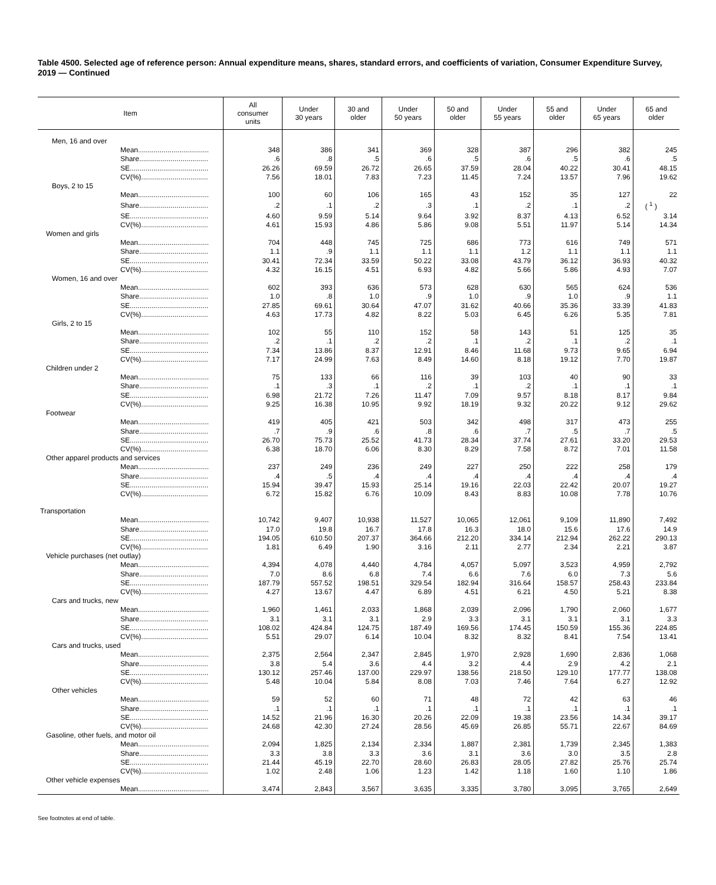Table 4500. Selected age of reference person: Annual expenditure means, shares, standard errors, and coefficients of variation, Consumer Expenditure Survey, 2019 — Continued
| Item | All consumer units | Under 30 years | 30 and older | Under 50 years | 50 and older | Under 55 years | 55 and older | Under 65 years | 65 and older |
| --- | --- | --- | --- | --- | --- | --- | --- | --- | --- |
| Men, 16 and over | | | | | | | | | |
| Mean.................................... | 348 | 386 | 341 | 369 | 328 | 387 | 296 | 382 | 245 |
| Share................................... | .6 | .8 | .5 | .6 | .5 | .6 | .5 | .6 | .5 |
| SE........................................ | 26.26 | 69.59 | 26.72 | 26.65 | 37.59 | 28.04 | 40.22 | 30.41 | 48.15 |
| CV(%).................................. | 7.56 | 18.01 | 7.83 | 7.23 | 11.45 | 7.24 | 13.57 | 7.96 | 19.62 |
| Boys, 2 to 15 | | | | | | | | | |
| Mean.................................... | 100 | 60 | 106 | 165 | 43 | 152 | 35 | 127 | 22 |
| Share................................... | .2 | .1 | .2 | .3 | .1 | .2 | .1 | .2 | ( <sup>1</sup> ) |
| SE........................................ | 4.60 | 9.59 | 5.14 | 9.64 | 3.92 | 8.37 | 4.13 | 6.52 | 3.14 |
| CV(%).................................. | 4.61 | 15.93 | 4.86 | 5.86 | 9.08 | 5.51 | 11.97 | 5.14 | 14.34 |
| Women and girls | | | | | | | | | |
| Mean.................................... | 704 | 448 | 745 | 725 | 686 | 773 | 616 | 749 | 571 |
| Share................................... | 1.1 | .9 | 1.1 | 1.1 | 1.1 | 1.2 | 1.1 | 1.1 | 1.1 |
| SE........................................ | 30.41 | 72.34 | 33.59 | 50.22 | 33.08 | 43.79 | 36.12 | 36.93 | 40.32 |
| CV(%).................................. | 4.32 | 16.15 | 4.51 | 6.93 | 4.82 | 5.66 | 5.86 | 4.93 | 7.07 |
| Women, 16 and over | | | | | | | | | |
| Mean.................................... | 602 | 393 | 636 | 573 | 628 | 630 | 565 | 624 | 536 |
| Share................................... | 1.0 | .8 | 1.0 | .9 | 1.0 | .9 | 1.0 | .9 | 1.1 |
| SE........................................ | 27.85 | 69.61 | 30.64 | 47.07 | 31.62 | 40.66 | 35.36 | 33.39 | 41.83 |
| CV(%).................................. | 4.63 | 17.73 | 4.82 | 8.22 | 5.03 | 6.45 | 6.26 | 5.35 | 7.81 |
| Girls, 2 to 15 | | | | | | | | | |
| Mean.................................... | 102 | 55 | 110 | 152 | 58 | 143 | 51 | 125 | 35 |
| Share................................... | .2 | .1 | .2 | .2 | .1 | .2 | .1 | .2 | .1 |
| SE........................................ | 7.34 | 13.86 | 8.37 | 12.91 | 8.46 | 11.68 | 9.73 | 9.65 | 6.94 |
| CV(%).................................. | 7.17 | 24.99 | 7.63 | 8.49 | 14.60 | 8.18 | 19.12 | 7.70 | 19.87 |
| Children under 2 | | | | | | | | | |
| Mean.................................... | 75 | 133 | 66 | 116 | 39 | 103 | 40 | 90 | 33 |
| Share................................... | .1 | .3 | .1 | .2 | .1 | .2 | .1 | .1 | .1 |
| SE........................................ | 6.98 | 21.72 | 7.26 | 11.47 | 7.09 | 9.57 | 8.18 | 8.17 | 9.84 |
| CV(%).................................. | 9.25 | 16.38 | 10.95 | 9.92 | 18.19 | 9.32 | 20.22 | 9.12 | 29.62 |
| Footwear | | | | | | | | | |
| Mean.................................... | 419 | 405 | 421 | 503 | 342 | 498 | 317 | 473 | 255 |
| Share................................... | .7 | .9 | .6 | .8 | .6 | .7 | .5 | .7 | .5 |
| SE........................................ | 26.70 | 75.73 | 25.52 | 41.73 | 28.34 | 37.74 | 27.61 | 33.20 | 29.53 |
| CV(%).................................. | 6.38 | 18.70 | 6.06 | 8.30 | 8.29 | 7.58 | 8.72 | 7.01 | 11.58 |
| Other apparel products and services | | | | | | | | | |
| Mean.................................... | 237 | 249 | 236 | 249 | 227 | 250 | 222 | 258 | 179 |
| Share................................... | .4 | .5 | .4 | .4 | .4 | .4 | .4 | .4 | .4 |
| SE........................................ | 15.94 | 39.47 | 15.93 | 25.14 | 19.16 | 22.03 | 22.42 | 20.07 | 19.27 |
| CV(%).................................. | 6.72 | 15.82 | 6.76 | 10.09 | 8.43 | 8.83 | 10.08 | 7.78 | 10.76 |
| Transportation | | | | | | | | | |
| Mean.................................... | 10,742 | 9,407 | 10,938 | 11,527 | 10,065 | 12,061 | 9,109 | 11,890 | 7,492 |
| Share................................... | 17.0 | 19.8 | 16.7 | 17.8 | 16.3 | 18.0 | 15.6 | 17.6 | 14.9 |
| SE........................................ | 194.05 | 610.50 | 207.37 | 364.66 | 212.20 | 334.14 | 212.94 | 262.22 | 290.13 |
| CV(%).................................. | 1.81 | 6.49 | 1.90 | 3.16 | 2.11 | 2.77 | 2.34 | 2.21 | 3.87 |
| Vehicle purchases (net outlay) | | | | | | | | | |
| Mean.................................... | 4,394 | 4,078 | 4,440 | 4,784 | 4,057 | 5,097 | 3,523 | 4,959 | 2,792 |
| Share................................... | 7.0 | 8.6 | 6.8 | 7.4 | 6.6 | 7.6 | 6.0 | 7.3 | 5.6 |
| SE........................................ | 187.79 | 557.52 | 198.51 | 329.54 | 182.94 | 316.64 | 158.57 | 258.43 | 233.84 |
| CV(%).................................. | 4.27 | 13.67 | 4.47 | 6.89 | 4.51 | 6.21 | 4.50 | 5.21 | 8.38 |
| Cars and trucks, new | | | | | | | | | |
| Mean.................................... | 1,960 | 1,461 | 2,033 | 1,868 | 2,039 | 2,096 | 1,790 | 2,060 | 1,677 |
| Share................................... | 3.1 | 3.1 | 3.1 | 2.9 | 3.3 | 3.1 | 3.1 | 3.1 | 3.3 |
| SE........................................ | 108.02 | 424.84 | 124.75 | 187.49 | 169.56 | 174.45 | 150.59 | 155.36 | 224.85 |
| CV(%).................................. | 5.51 | 29.07 | 6.14 | 10.04 | 8.32 | 8.32 | 8.41 | 7.54 | 13.41 |
| Cars and trucks, used | | | | | | | | | |
| Mean.................................... | 2,375 | 2,564 | 2,347 | 2,845 | 1,970 | 2,928 | 1,690 | 2,836 | 1,068 |
| Share................................... | 3.8 | 5.4 | 3.6 | 4.4 | 3.2 | 4.4 | 2.9 | 4.2 | 2.1 |
| SE........................................ | 130.12 | 257.46 | 137.00 | 229.97 | 138.56 | 218.50 | 129.10 | 177.77 | 138.08 |
| CV(%).................................. | 5.48 | 10.04 | 5.84 | 8.08 | 7.03 | 7.46 | 7.64 | 6.27 | 12.92 |
| Other vehicles | | | | | | | | | |
| Mean.................................... | 59 | 52 | 60 | 71 | 48 | 72 | 42 | 63 | 46 |
| Share................................... | .1 | .1 | .1 | .1 | .1 | .1 | .1 | .1 | .1 |
| SE........................................ | 14.52 | 21.96 | 16.30 | 20.26 | 22.09 | 19.38 | 23.56 | 14.34 | 39.17 |
| CV(%).................................. | 24.68 | 42.30 | 27.24 | 28.56 | 45.69 | 26.85 | 55.71 | 22.67 | 84.69 |
| Gasoline, other fuels, and motor oil | | | | | | | | | |
| Mean.................................... | 2,094 | 1,825 | 2,134 | 2,334 | 1,887 | 2,381 | 1,739 | 2,345 | 1,383 |
| Share................................... | 3.3 | 3.8 | 3.3 | 3.6 | 3.1 | 3.6 | 3.0 | 3.5 | 2.8 |
| SE........................................ | 21.44 | 45.19 | 22.70 | 28.60 | 26.83 | 28.05 | 27.82 | 25.76 | 25.74 |
| CV(%).................................. | 1.02 | 2.48 | 1.06 | 1.23 | 1.42 | 1.18 | 1.60 | 1.10 | 1.86 |
| Other vehicle expenses | | | | | | | | | |
| Mean.................................... | 3,474 | 2,843 | 3,567 | 3,635 | 3,335 | 3,780 | 3,095 | 3,765 | 2,649 |
See footnotes at end of table.